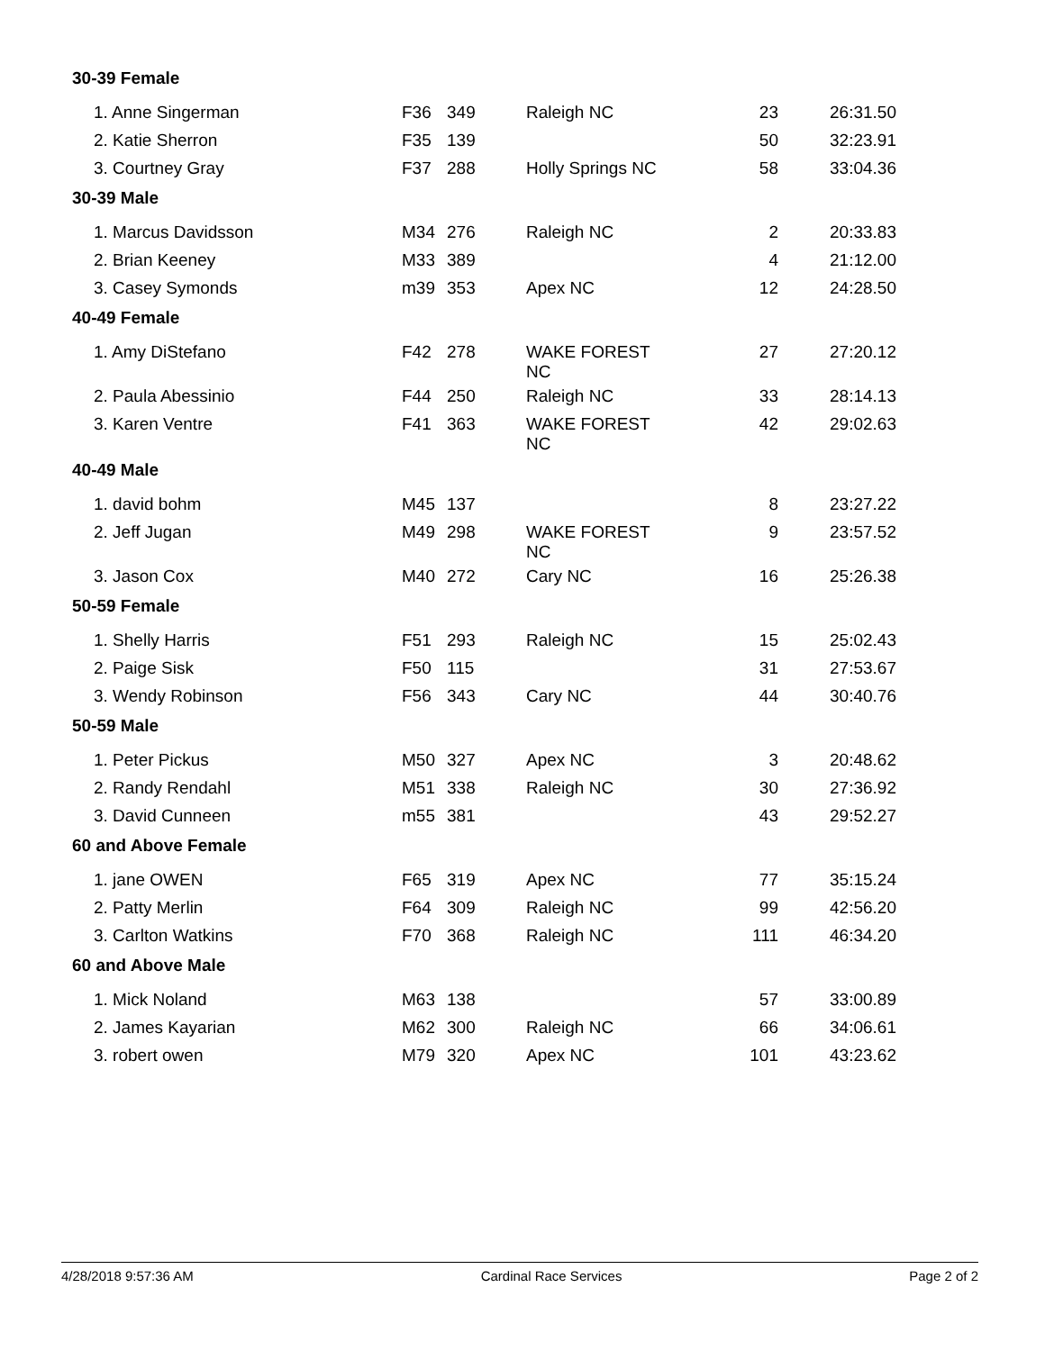| 30-39 Female | | | | | |
| 1. Anne Singerman | F36 | 349 | Raleigh NC | 23 | 26:31.50 |
| 2. Katie Sherron | F35 | 139 | | 50 | 32:23.91 |
| 3. Courtney Gray | F37 | 288 | Holly Springs NC | 58 | 33:04.36 |
| 30-39 Male | | | | | |
| 1. Marcus Davidsson | M34 | 276 | Raleigh NC | 2 | 20:33.83 |
| 2. Brian Keeney | M33 | 389 | | 4 | 21:12.00 |
| 3. Casey Symonds | m39 | 353 | Apex NC | 12 | 24:28.50 |
| 40-49 Female | | | | | |
| 1. Amy DiStefano | F42 | 278 | WAKE FOREST NC | 27 | 27:20.12 |
| 2. Paula Abessinio | F44 | 250 | Raleigh NC | 33 | 28:14.13 |
| 3. Karen Ventre | F41 | 363 | WAKE FOREST NC | 42 | 29:02.63 |
| 40-49 Male | | | | | |
| 1. david bohm | M45 | 137 | | 8 | 23:27.22 |
| 2. Jeff Jugan | M49 | 298 | WAKE FOREST NC | 9 | 23:57.52 |
| 3. Jason Cox | M40 | 272 | Cary NC | 16 | 25:26.38 |
| 50-59 Female | | | | | |
| 1. Shelly Harris | F51 | 293 | Raleigh NC | 15 | 25:02.43 |
| 2. Paige Sisk | F50 | 115 | | 31 | 27:53.67 |
| 3. Wendy Robinson | F56 | 343 | Cary NC | 44 | 30:40.76 |
| 50-59 Male | | | | | |
| 1. Peter Pickus | M50 | 327 | Apex NC | 3 | 20:48.62 |
| 2. Randy Rendahl | M51 | 338 | Raleigh NC | 30 | 27:36.92 |
| 3. David Cunneen | m55 | 381 | | 43 | 29:52.27 |
| 60 and Above Female | | | | | |
| 1. jane OWEN | F65 | 319 | Apex NC | 77 | 35:15.24 |
| 2. Patty Merlin | F64 | 309 | Raleigh NC | 99 | 42:56.20 |
| 3. Carlton Watkins | F70 | 368 | Raleigh NC | 111 | 46:34.20 |
| 60 and Above Male | | | | | |
| 1. Mick Noland | M63 | 138 | | 57 | 33:00.89 |
| 2. James Kayarian | M62 | 300 | Raleigh NC | 66 | 34:06.61 |
| 3. robert owen | M79 | 320 | Apex NC | 101 | 43:23.62 |
4/28/2018 9:57:36 AM Cardinal Race Services Page 2 of 2